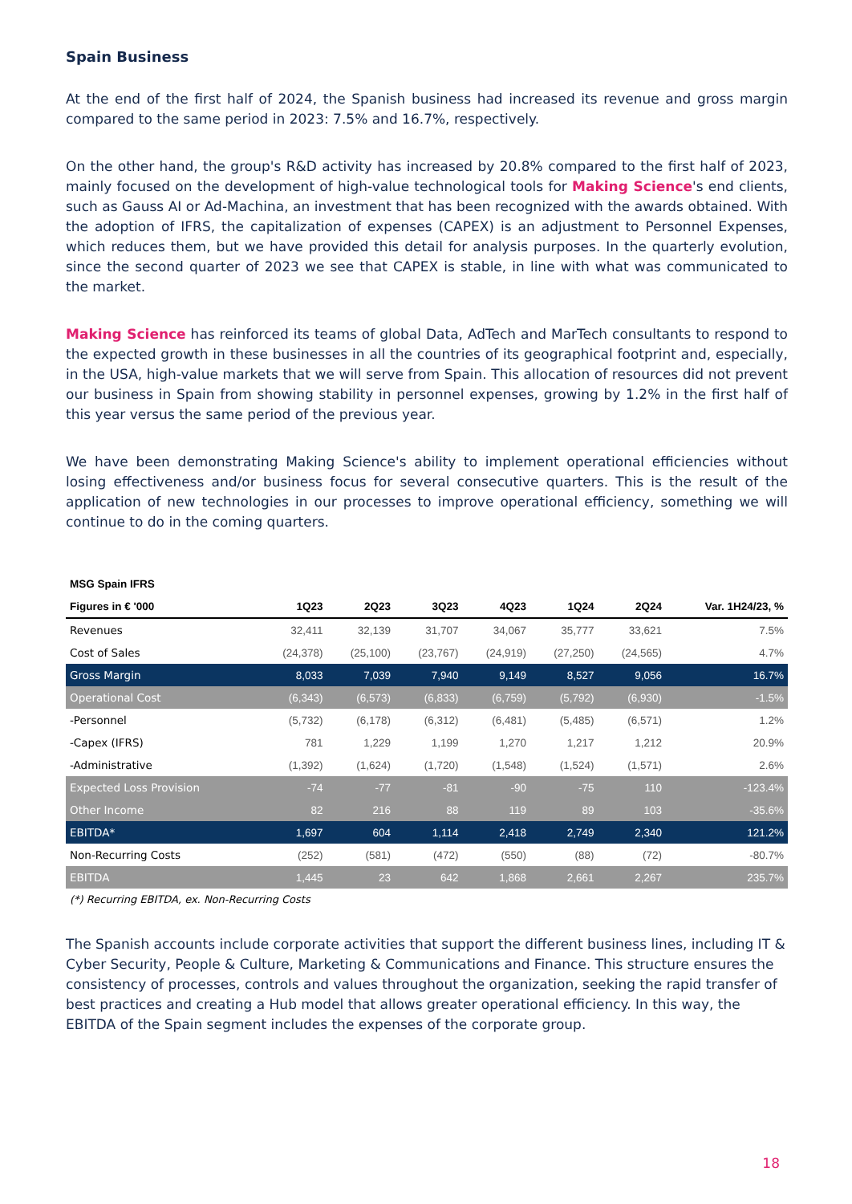Spain Business
At the end of the first half of 2024, the Spanish business had increased its revenue and gross margin compared to the same period in 2023: 7.5% and 16.7%, respectively.
On the other hand, the group's R&D activity has increased by 20.8% compared to the first half of 2023, mainly focused on the development of high-value technological tools for Making Science's end clients, such as Gauss AI or Ad-Machina, an investment that has been recognized with the awards obtained. With the adoption of IFRS, the capitalization of expenses (CAPEX) is an adjustment to Personnel Expenses, which reduces them, but we have provided this detail for analysis purposes. In the quarterly evolution, since the second quarter of 2023 we see that CAPEX is stable, in line with what was communicated to the market.
Making Science has reinforced its teams of global Data, AdTech and MarTech consultants to respond to the expected growth in these businesses in all the countries of its geographical footprint and, especially, in the USA, high-value markets that we will serve from Spain. This allocation of resources did not prevent our business in Spain from showing stability in personnel expenses, growing by 1.2% in the first half of this year versus the same period of the previous year.
We have been demonstrating Making Science's ability to implement operational efficiencies without losing effectiveness and/or business focus for several consecutive quarters. This is the result of the application of new technologies in our processes to improve operational efficiency, something we will continue to do in the coming quarters.
| MSG Spain IFRS | | | | | | | |
| --- | --- | --- | --- | --- | --- | --- | --- |
| Figures in € '000 | 1Q23 | 2Q23 | 3Q23 | 4Q23 | 1Q24 | 2Q24 | Var. 1H24/23, % |
| Revenues | 32,411 | 32,139 | 31,707 | 34,067 | 35,777 | 33,621 | 7.5% |
| Cost of Sales | (24,378) | (25,100) | (23,767) | (24,919) | (27,250) | (24,565) | 4.7% |
| Gross Margin | 8,033 | 7,039 | 7,940 | 9,149 | 8,527 | 9,056 | 16.7% |
| Operational Cost | (6,343) | (6,573) | (6,833) | (6,759) | (5,792) | (6,930) | -1.5% |
| -Personnel | (5,732) | (6,178) | (6,312) | (6,481) | (5,485) | (6,571) | 1.2% |
| -Capex (IFRS) | 781 | 1,229 | 1,199 | 1,270 | 1,217 | 1,212 | 20.9% |
| -Administrative | (1,392) | (1,624) | (1,720) | (1,548) | (1,524) | (1,571) | 2.6% |
| Expected Loss Provision | -74 | -77 | -81 | -90 | -75 | 110 | -123.4% |
| Other Income | 82 | 216 | 88 | 119 | 89 | 103 | -35.6% |
| EBITDA* | 1,697 | 604 | 1,114 | 2,418 | 2,749 | 2,340 | 121.2% |
| Non-Recurring Costs | (252) | (581) | (472) | (550) | (88) | (72) | -80.7% |
| EBITDA | 1,445 | 23 | 642 | 1,868 | 2,661 | 2,267 | 235.7% |
(*) Recurring EBITDA, ex. Non-Recurring Costs
The Spanish accounts include corporate activities that support the different business lines, including IT & Cyber Security, People & Culture, Marketing & Communications and Finance. This structure ensures the consistency of processes, controls and values throughout the organization, seeking the rapid transfer of best practices and creating a Hub model that allows greater operational efficiency. In this way, the EBITDA of the Spain segment includes the expenses of the corporate group.
18